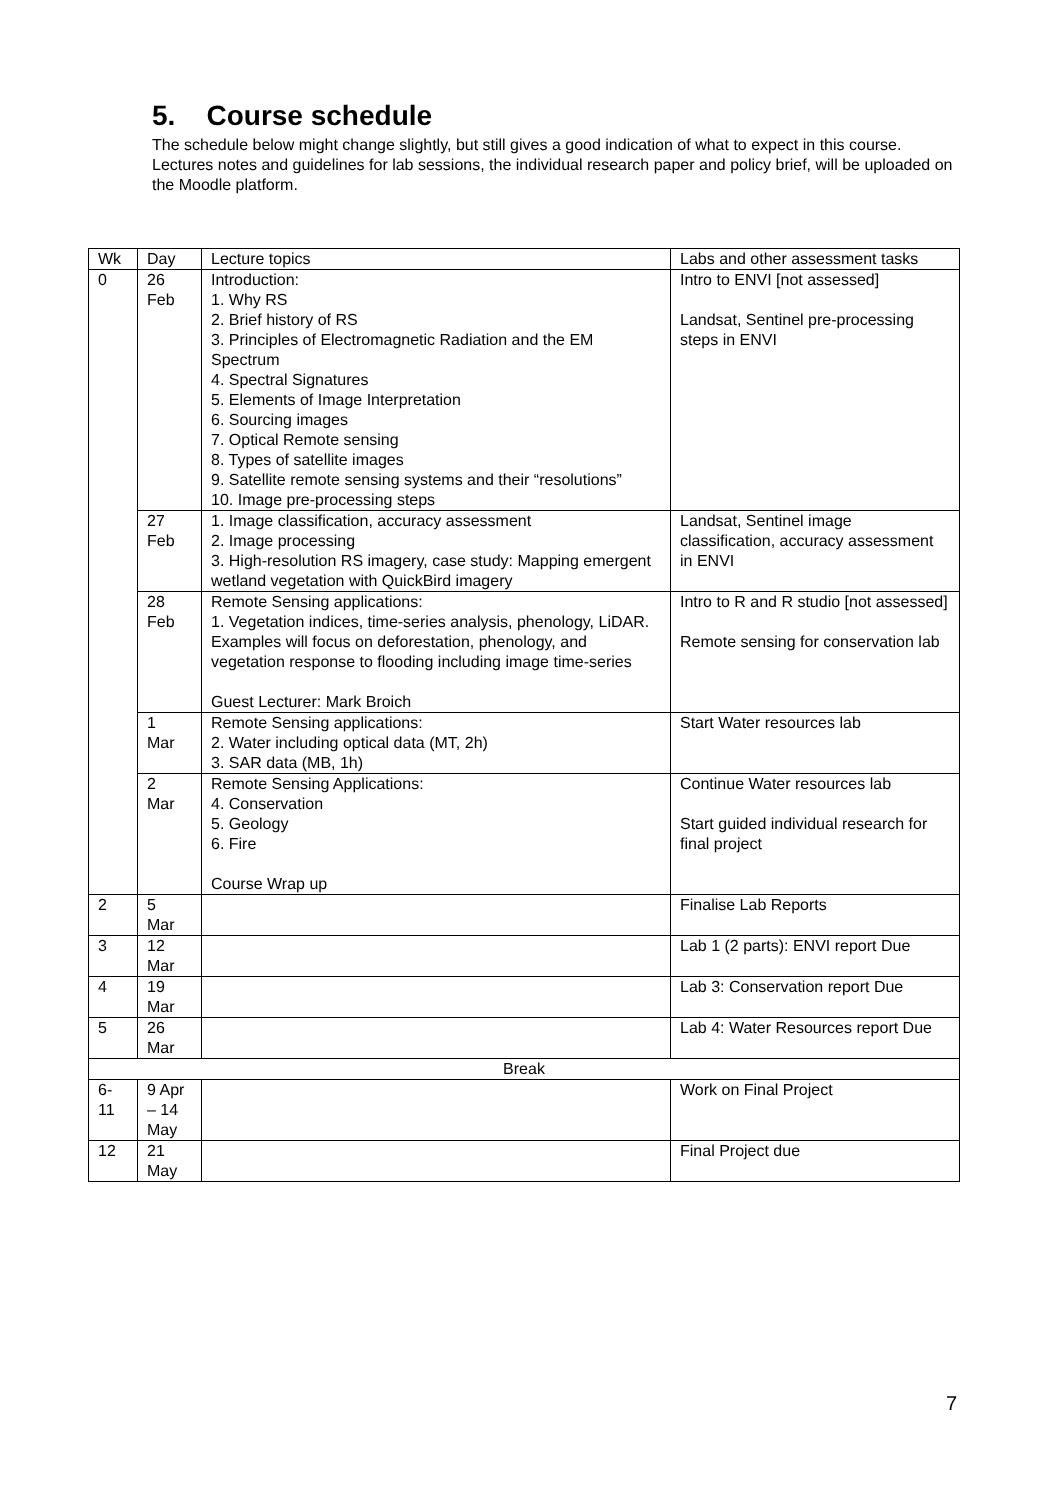5. Course schedule
The schedule below might change slightly, but still gives a good indication of what to expect in this course.
Lectures notes and guidelines for lab sessions, the individual research paper and policy brief, will be uploaded on the Moodle platform.
| Wk | Day | Lecture topics | Labs and other assessment tasks |
| 0 | 26 Feb | Introduction: 1. Why RS 2. Brief history of RS 3. Principles of Electromagnetic Radiation and the EM Spectrum 4. Spectral Signatures 5. Elements of Image Interpretation 6. Sourcing images 7. Optical Remote sensing 8. Types of satellite images 9. Satellite remote sensing systems and their “resolutions” 10. Image pre-processing steps | Intro to ENVI [not assessed] Landsat, Sentinel pre-processing steps in ENVI |
| | 27 Feb | 1. Image classification, accuracy assessment 2. Image processing 3. High-resolution RS imagery, case study: Mapping emergent wetland vegetation with QuickBird imagery | Landsat, Sentinel image classification, accuracy assessment in ENVI |
| | 28 Feb | Remote Sensing applications: 1. Vegetation indices, time-series analysis, phenology, LiDAR. Examples will focus on deforestation, phenology, and vegetation response to flooding including image time-series Guest Lecturer: Mark Broich | Intro to R and R studio [not assessed] Remote sensing for conservation lab |
| | 1 Mar | Remote Sensing applications: 2. Water including optical data (MT, 2h) 3. SAR data (MB, 1h) | Start Water resources lab |
| | 2 Mar | Remote Sensing Applications: 4. Conservation 5. Geology 6. Fire Course Wrap up | Continue Water resources lab Start guided individual research for final project |
| 2 | 5 Mar | | Finalise Lab Reports |
| 3 | 12 Mar | | Lab 1 (2 parts): ENVI report Due |
| 4 | 19 Mar | | Lab 3: Conservation report Due |
| 5 | 26 Mar | | Lab 4: Water Resources report Due |
| Break | | | |
| 6- 11 | 9 Apr – 14 May | | Work on Final Project |
| 12 | 21 May | | Final Project due |
7